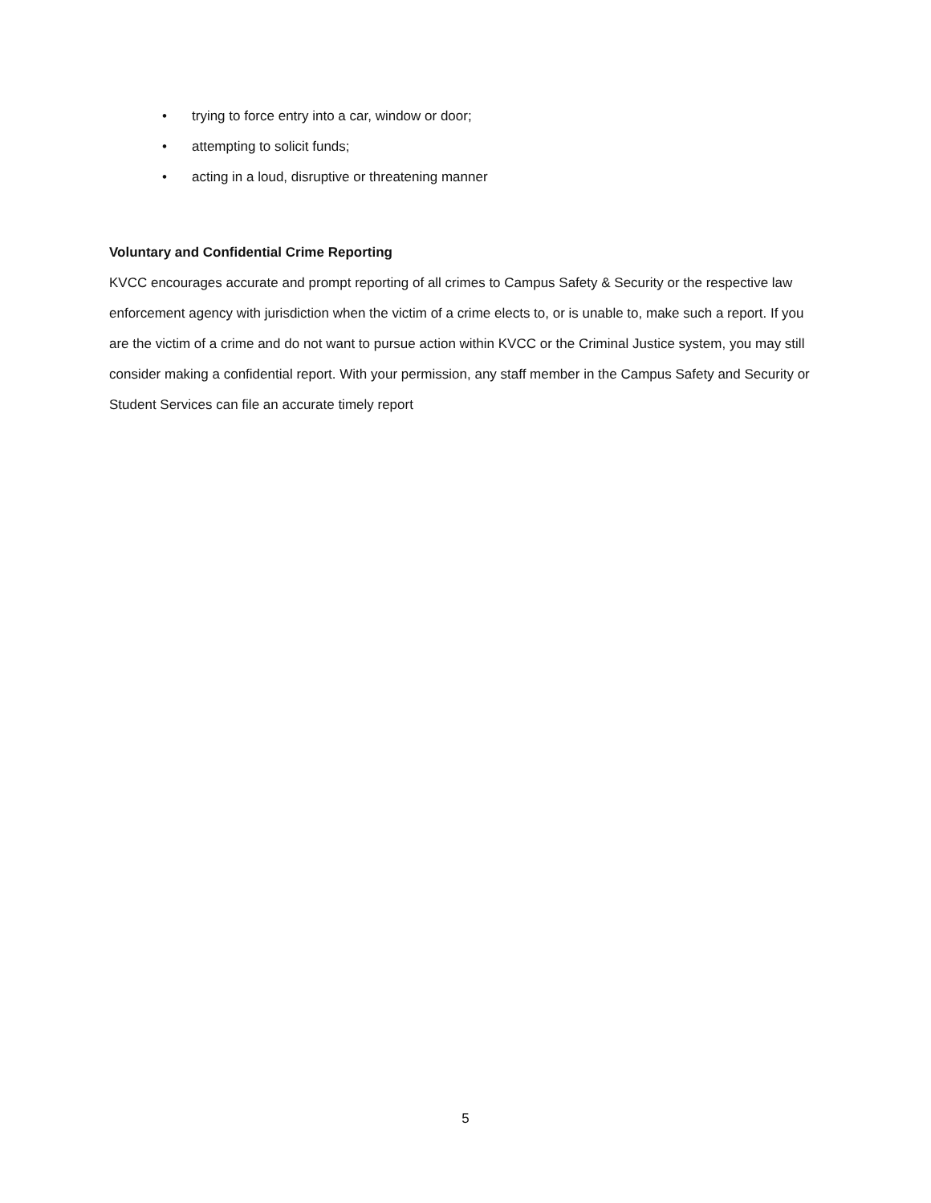• trying to force entry into a car, window or door;
• attempting to solicit funds;
• acting in a loud, disruptive or threatening manner
Voluntary and Confidential Crime Reporting
KVCC encourages accurate and prompt reporting of all crimes to Campus Safety & Security or the respective law enforcement agency with jurisdiction when the victim of a crime elects to, or is unable to, make such a report. If you are the victim of a crime and do not want to pursue action within KVCC or the Criminal Justice system, you may still consider making a confidential report. With your permission, any staff member in the Campus Safety and Security or Student Services can file an accurate timely report
5